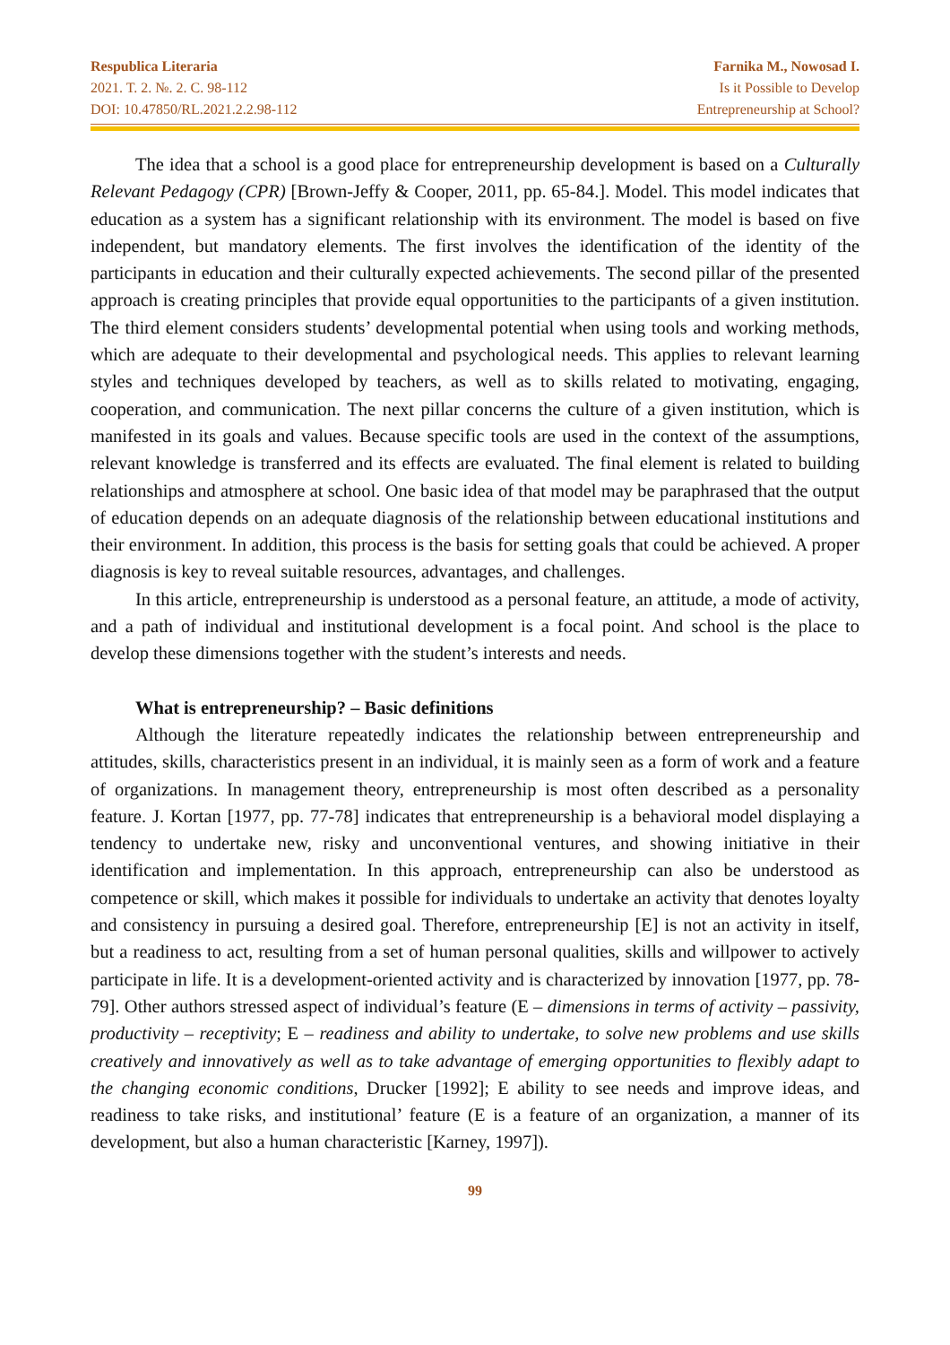Respublica Literaria
2021. T. 2. №. 2. C. 98-112
DOI: 10.47850/RL.2021.2.2.98-112
Farnika M., Nowosad I.
Is it Possible to Develop
Entrepreneurship at School?
The idea that a school is a good place for entrepreneurship development is based on a Culturally Relevant Pedagogy (CPR) [Brown-Jeffy & Cooper, 2011, pp. 65-84.]. Model. This model indicates that education as a system has a significant relationship with its environment. The model is based on five independent, but mandatory elements. The first involves the identification of the identity of the participants in education and their culturally expected achievements. The second pillar of the presented approach is creating principles that provide equal opportunities to the participants of a given institution. The third element considers students’ developmental potential when using tools and working methods, which are adequate to their developmental and psychological needs. This applies to relevant learning styles and techniques developed by teachers, as well as to skills related to motivating, engaging, cooperation, and communication. The next pillar concerns the culture of a given institution, which is manifested in its goals and values. Because specific tools are used in the context of the assumptions, relevant knowledge is transferred and its effects are evaluated. The final element is related to building relationships and atmosphere at school. One basic idea of that model may be paraphrased that the output of education depends on an adequate diagnosis of the relationship between educational institutions and their environment. In addition, this process is the basis for setting goals that could be achieved. A proper diagnosis is key to reveal suitable resources, advantages, and challenges.
In this article, entrepreneurship is understood as a personal feature, an attitude, a mode of activity, and a path of individual and institutional development is a focal point. And school is the place to develop these dimensions together with the student’s interests and needs.
What is entrepreneurship? – Basic definitions
Although the literature repeatedly indicates the relationship between entrepreneurship and attitudes, skills, characteristics present in an individual, it is mainly seen as a form of work and a feature of organizations. In management theory, entrepreneurship is most often described as a personality feature. J. Kortan [1977, pp. 77-78] indicates that entrepreneurship is a behavioral model displaying a tendency to undertake new, risky and unconventional ventures, and showing initiative in their identification and implementation. In this approach, entrepreneurship can also be understood as competence or skill, which makes it possible for individuals to undertake an activity that denotes loyalty and consistency in pursuing a desired goal. Therefore, entrepreneurship [E] is not an activity in itself, but a readiness to act, resulting from a set of human personal qualities, skills and willpower to actively participate in life. It is a development-oriented activity and is characterized by innovation [1977, pp. 78-79]. Other authors stressed aspect of individual’s feature (E – dimensions in terms of activity – passivity, productivity – receptivity; E – readiness and ability to undertake, to solve new problems and use skills creatively and innovatively as well as to take advantage of emerging opportunities to flexibly adapt to the changing economic conditions, Drucker [1992]; E ability to see needs and improve ideas, and readiness to take risks, and institutional’ feature (E is a feature of an organization, a manner of its development, but also a human characteristic [Karney, 1997]).
99